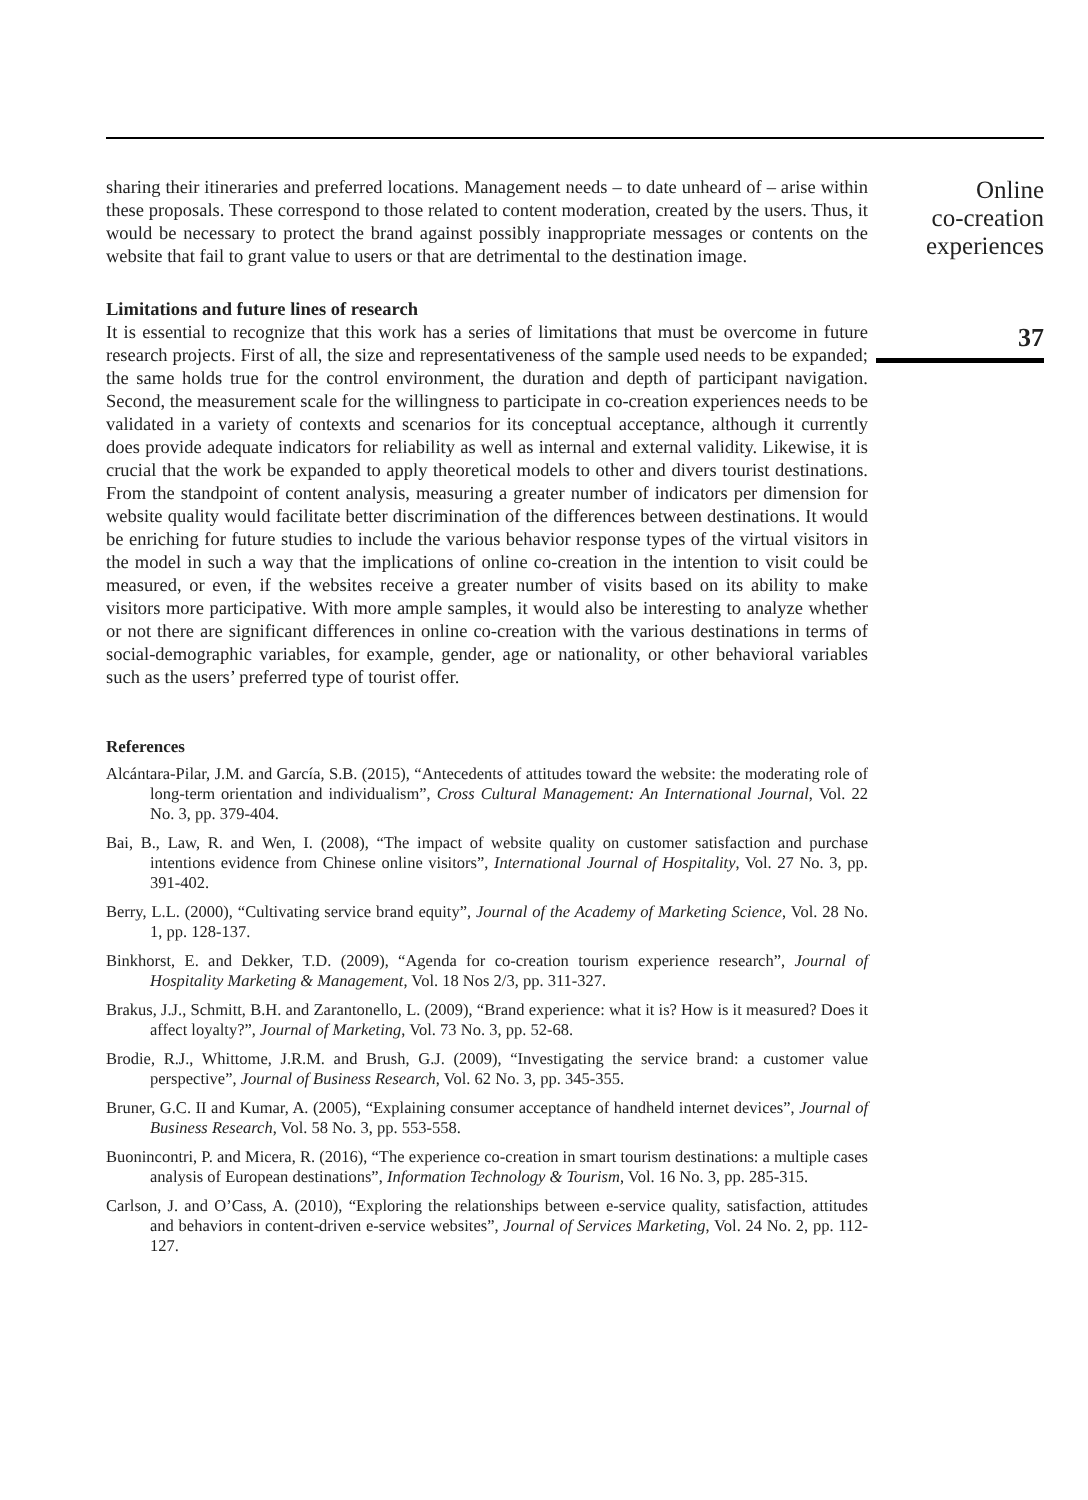sharing their itineraries and preferred locations. Management needs – to date unheard of – arise within these proposals. These correspond to those related to content moderation, created by the users. Thus, it would be necessary to protect the brand against possibly inappropriate messages or contents on the website that fail to grant value to users or that are detrimental to the destination image.
Limitations and future lines of research
It is essential to recognize that this work has a series of limitations that must be overcome in future research projects. First of all, the size and representativeness of the sample used needs to be expanded; the same holds true for the control environment, the duration and depth of participant navigation. Second, the measurement scale for the willingness to participate in co-creation experiences needs to be validated in a variety of contexts and scenarios for its conceptual acceptance, although it currently does provide adequate indicators for reliability as well as internal and external validity. Likewise, it is crucial that the work be expanded to apply theoretical models to other and divers tourist destinations. From the standpoint of content analysis, measuring a greater number of indicators per dimension for website quality would facilitate better discrimination of the differences between destinations. It would be enriching for future studies to include the various behavior response types of the virtual visitors in the model in such a way that the implications of online co-creation in the intention to visit could be measured, or even, if the websites receive a greater number of visits based on its ability to make visitors more participative. With more ample samples, it would also be interesting to analyze whether or not there are significant differences in online co-creation with the various destinations in terms of social-demographic variables, for example, gender, age or nationality, or other behavioral variables such as the users’ preferred type of tourist offer.
References
Alcántara-Pilar, J.M. and García, S.B. (2015), “Antecedents of attitudes toward the website: the moderating role of long-term orientation and individualism”, Cross Cultural Management: An International Journal, Vol. 22 No. 3, pp. 379-404.
Bai, B., Law, R. and Wen, I. (2008), “The impact of website quality on customer satisfaction and purchase intentions evidence from Chinese online visitors”, International Journal of Hospitality, Vol. 27 No. 3, pp. 391-402.
Berry, L.L. (2000), “Cultivating service brand equity”, Journal of the Academy of Marketing Science, Vol. 28 No. 1, pp. 128-137.
Binkhorst, E. and Dekker, T.D. (2009), “Agenda for co-creation tourism experience research”, Journal of Hospitality Marketing & Management, Vol. 18 Nos 2/3, pp. 311-327.
Brakus, J.J., Schmitt, B.H. and Zarantonello, L. (2009), “Brand experience: what it is? How is it measured? Does it affect loyalty?”, Journal of Marketing, Vol. 73 No. 3, pp. 52-68.
Brodie, R.J., Whittome, J.R.M. and Brush, G.J. (2009), “Investigating the service brand: a customer value perspective”, Journal of Business Research, Vol. 62 No. 3, pp. 345-355.
Bruner, G.C. II and Kumar, A. (2005), “Explaining consumer acceptance of handheld internet devices”, Journal of Business Research, Vol. 58 No. 3, pp. 553-558.
Buonincontri, P. and Micera, R. (2016), “The experience co-creation in smart tourism destinations: a multiple cases analysis of European destinations”, Information Technology & Tourism, Vol. 16 No. 3, pp. 285-315.
Carlson, J. and O’Cass, A. (2010), “Exploring the relationships between e-service quality, satisfaction, attitudes and behaviors in content-driven e-service websites”, Journal of Services Marketing, Vol. 24 No. 2, pp. 112-127.
Online
co-creation
experiences
37